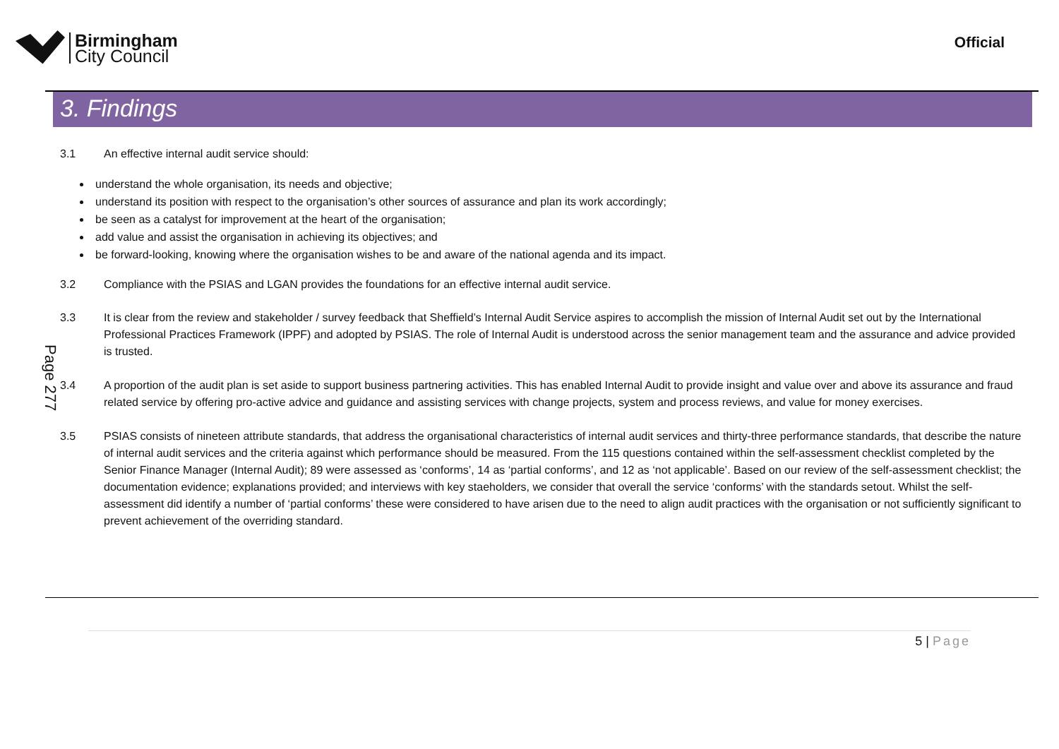Birmingham
City Council
Official
3. Findings
3.1 An effective internal audit service should:
understand the whole organisation, its needs and objective;
understand its position with respect to the organisation’s other sources of assurance and plan its work accordingly;
be seen as a catalyst for improvement at the heart of the organisation;
add value and assist the organisation in achieving its objectives; and
be forward-looking, knowing where the organisation wishes to be and aware of the national agenda and its impact.
3.2 Compliance with the PSIAS and LGAN provides the foundations for an effective internal audit service.
3.3 It is clear from the review and stakeholder / survey feedback that Sheffield’s Internal Audit Service aspires to accomplish the mission of Internal Audit set out by the International Professional Practices Framework (IPPF) and adopted by PSIAS. The role of Internal Audit is understood across the senior management team and the assurance and advice provided is trusted.
Page 277
3.4 A proportion of the audit plan is set aside to support business partnering activities. This has enabled Internal Audit to provide insight and value over and above its assurance and fraud related service by offering pro-active advice and guidance and assisting services with change projects, system and process reviews, and value for money exercises.
3.5 PSIAS consists of nineteen attribute standards, that address the organisational characteristics of internal audit services and thirty-three performance standards, that describe the nature of internal audit services and the criteria against which performance should be measured. From the 115 questions contained within the self-assessment checklist completed by the Senior Finance Manager (Internal Audit); 89 were assessed as ‘conforms’, 14 as ‘partial conforms’, and 12 as ‘not applicable’. Based on our review of the self-assessment checklist; the documentation evidence; explanations provided; and interviews with key staeholders, we consider that overall the service ‘conforms’ with the standards setout. Whilst the self-assessment did identify a number of ‘partial conforms’ these were considered to have arisen due to the need to align audit practices with the organisation or not sufficiently significant to prevent achievement of the overriding standard.
5 | Page